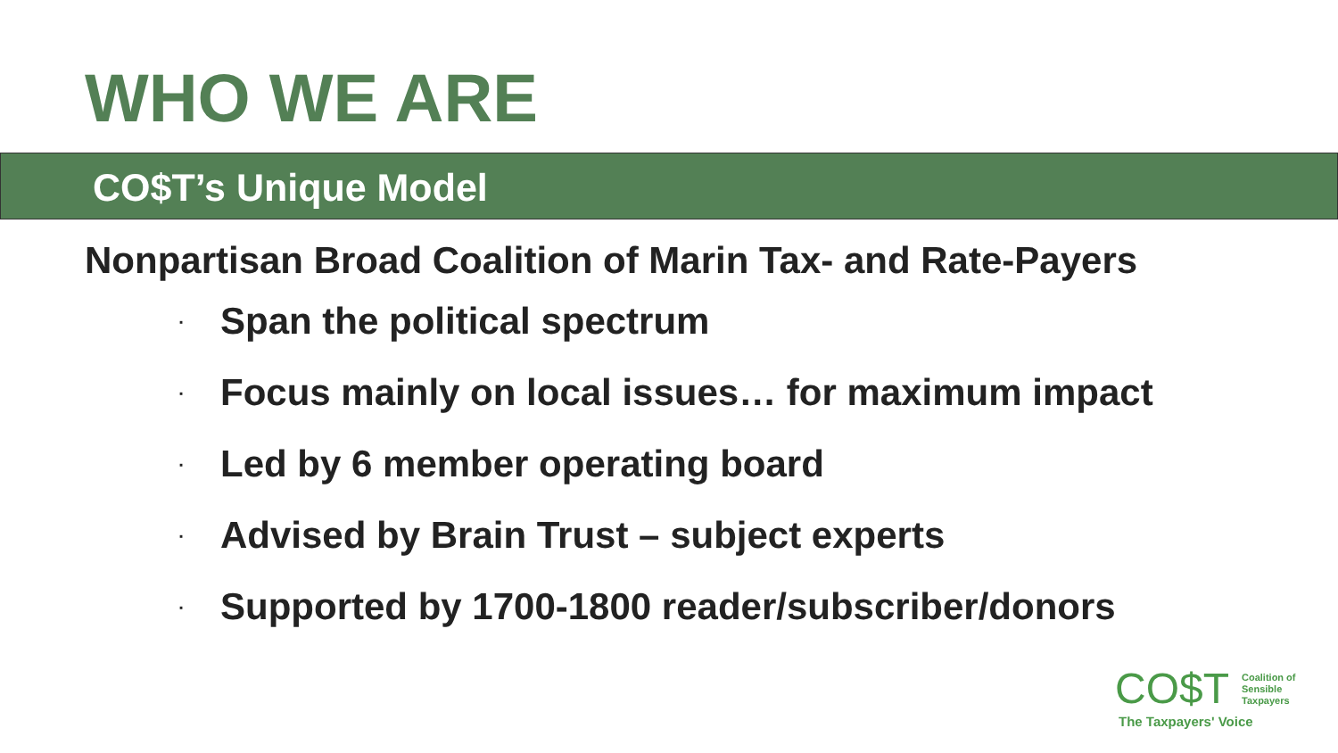WHO WE ARE
CO$T’s Unique Model
Nonpartisan Broad Coalition of Marin Tax- and Rate-Payers
· Span the political spectrum
· Focus mainly on local issues… for maximum impact
· Led by 6 member operating board
· Advised by Brain Trust – subject experts
· Supported by 1700-1800 reader/subscriber/donors
CO$T Coalition of
Sensible
Taxpayers
The Taxpayers' Voice